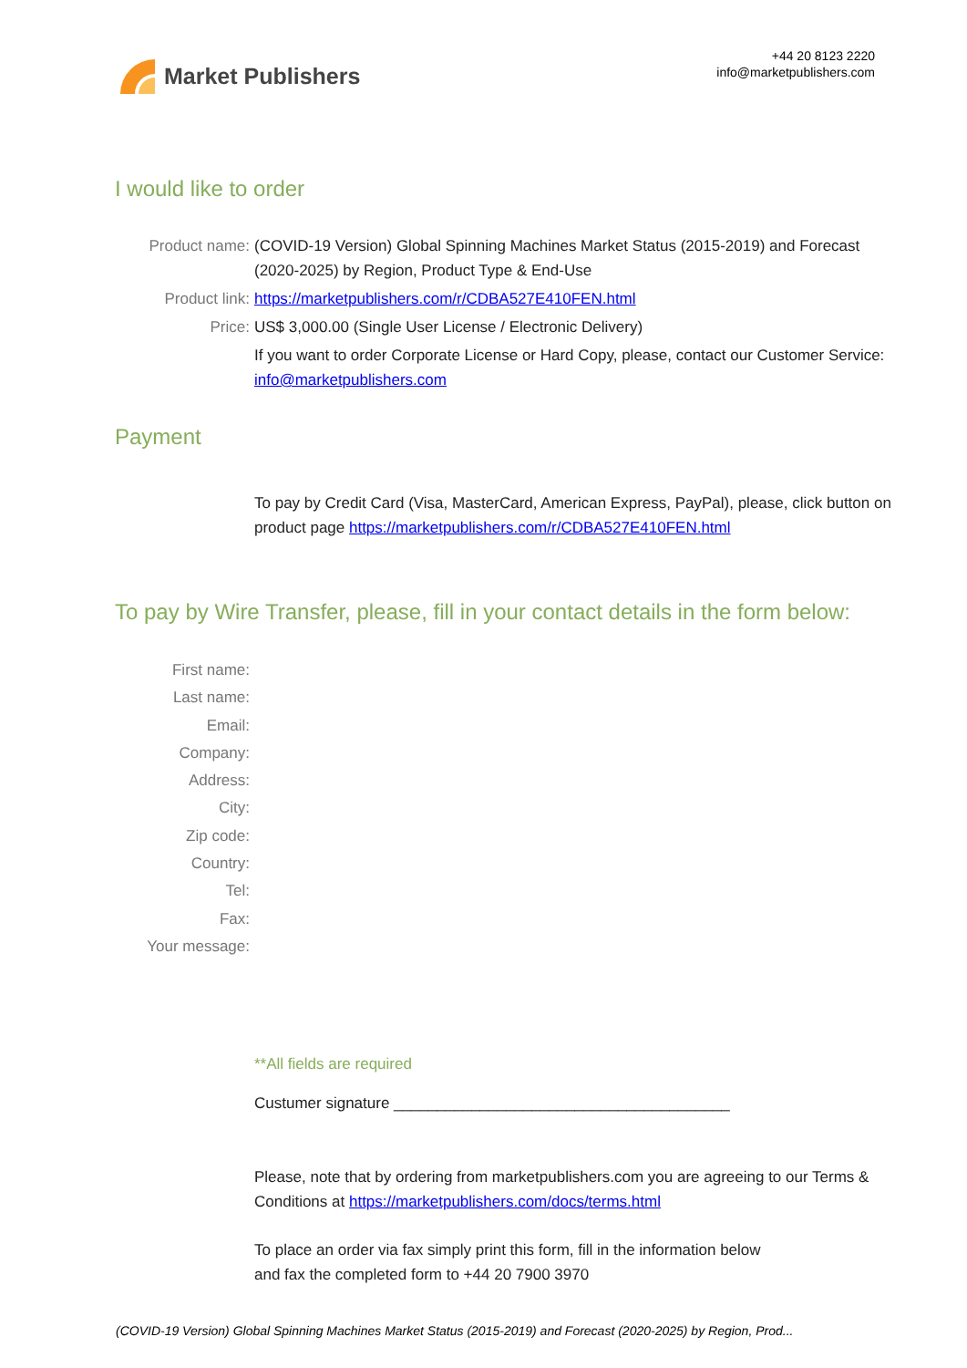Market Publishers
+44 20 8123 2220
info@marketpublishers.com
I would like to order
Product name: (COVID-19 Version) Global Spinning Machines Market Status (2015-2019) and Forecast (2020-2025) by Region, Product Type & End-Use
Product link: https://marketpublishers.com/r/CDBA527E410FEN.html
Price: US$ 3,000.00 (Single User License / Electronic Delivery)
If you want to order Corporate License or Hard Copy, please, contact our Customer Service:
info@marketpublishers.com
Payment
To pay by Credit Card (Visa, MasterCard, American Express, PayPal), please, click button on product page https://marketpublishers.com/r/CDBA527E410FEN.html
To pay by Wire Transfer, please, fill in your contact details in the form below:
First name:
Last name:
Email:
Company:
Address:
City:
Zip code:
Country:
Tel:
Fax:
Your message:
**All fields are required
Custumer signature _______________________________________
Please, note that by ordering from marketpublishers.com you are agreeing to our Terms & Conditions at https://marketpublishers.com/docs/terms.html
To place an order via fax simply print this form, fill in the information below
and fax the completed form to +44 20 7900 3970
(COVID-19 Version) Global Spinning Machines Market Status (2015-2019) and Forecast (2020-2025) by Region, Prod...